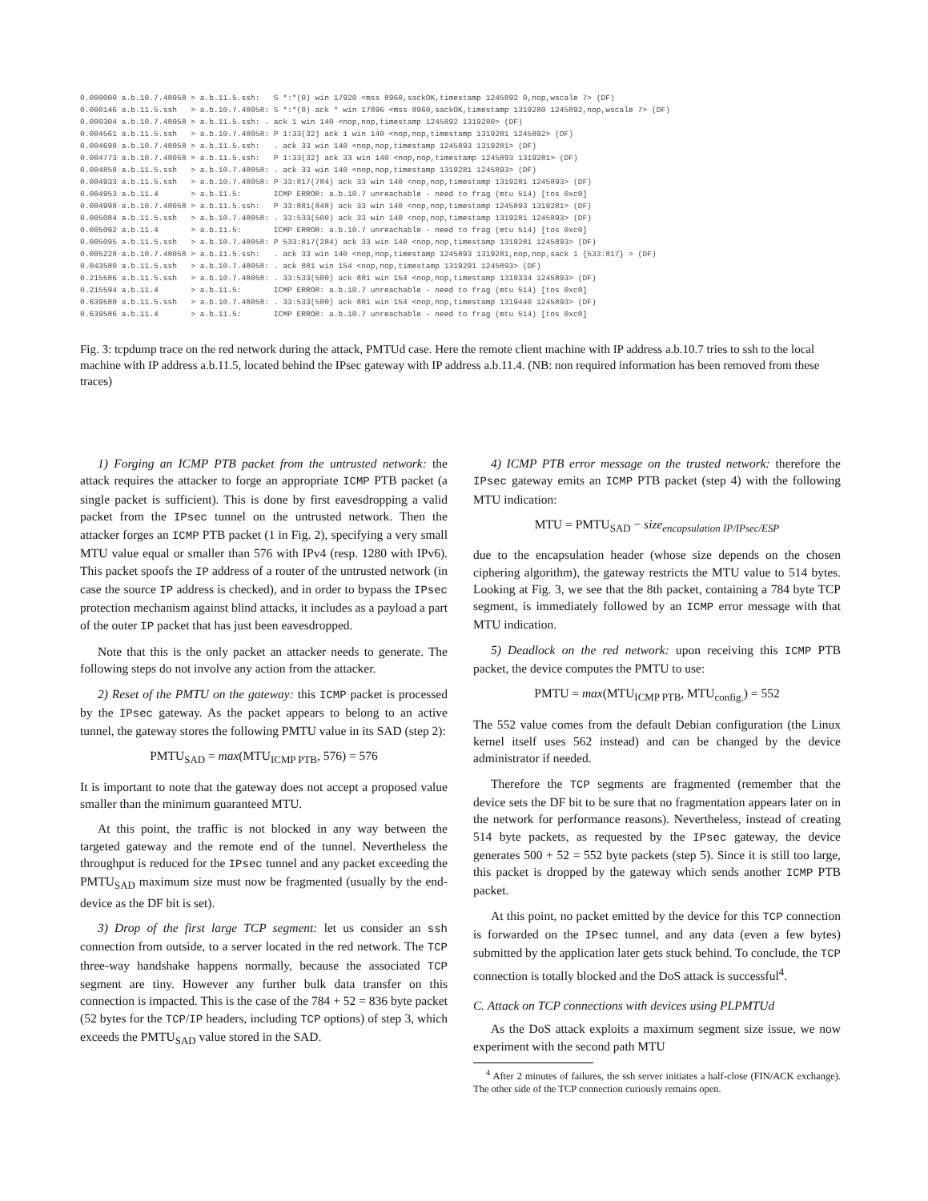0.000000 a.b.10.7.48058 > a.b.11.5.ssh:   S *:*(0) win 17920 <mss 8960,sackOK,timestamp 1245892 0,nop,wscale 7> (DF)
0.000146 a.b.11.5.ssh   > a.b.10.7.48058: S *:*(0) ack * win 17896 <mss 8960,sackOK,timestamp 1319280 1245892,nop,wscale 7> (DF)
0.000304 a.b.10.7.48058 > a.b.11.5.ssh: . ack 1 win 140 <nop,nop,timestamp 1245892 1319280> (DF)
0.004561 a.b.11.5.ssh   > a.b.10.7.48058: P 1:33(32) ack 1 win 140 <nop,nop,timestamp 1319281 1245892> (DF)
0.004698 a.b.10.7.48058 > a.b.11.5.ssh:   . ack 33 win 140 <nop,nop,timestamp 1245893 1319281> (DF)
0.004773 a.b.10.7.48058 > a.b.11.5.ssh:   P 1:33(32) ack 33 win 140 <nop,nop,timestamp 1245893 1319281> (DF)
0.004858 a.b.11.5.ssh   > a.b.10.7.48058: . ack 33 win 140 <nop,nop,timestamp 1319281 1245893> (DF)
0.004933 a.b.11.5.ssh   > a.b.10.7.48058: P 33:817(784) ack 33 win 140 <nop,nop,timestamp 1319281 1245893> (DF)
0.004953 a.b.11.4       > a.b.11.5:       ICMP ERROR: a.b.10.7 unreachable - need to frag (mtu 514) [tos 0xc0]
0.004998 a.b.10.7.48058 > a.b.11.5.ssh:   P 33:881(848) ack 33 win 140 <nop,nop,timestamp 1245893 1319281> (DF)
0.005084 a.b.11.5.ssh   > a.b.10.7.48058: . 33:533(500) ack 33 win 140 <nop,nop,timestamp 1319281 1245893> (DF)
0.005092 a.b.11.4       > a.b.11.5:       ICMP ERROR: a.b.10.7 unreachable - need to frag (mtu 514) [tos 0xc0]
0.005095 a.b.11.5.ssh   > a.b.10.7.48058: P 533:817(284) ack 33 win 140 <nop,nop,timestamp 1319281 1245893> (DF)
0.005228 a.b.10.7.48058 > a.b.11.5.ssh:   . ack 33 win 140 <nop,nop,timestamp 1245893 1319281,nop,nop,sack 1 {533:817} > (DF)
0.043580 a.b.11.5.ssh   > a.b.10.7.48058: . ack 881 win 154 <nop,nop,timestamp 1319291 1245893> (DF)
0.215586 a.b.11.5.ssh   > a.b.10.7.48058: . 33:533(500) ack 881 win 154 <nop,nop,timestamp 1319334 1245893> (DF)
0.215594 a.b.11.4       > a.b.11.5:       ICMP ERROR: a.b.10.7 unreachable - need to frag (mtu 514) [tos 0xc0]
0.639580 a.b.11.5.ssh   > a.b.10.7.48058: . 33:533(500) ack 881 win 154 <nop,nop,timestamp 1319440 1245893> (DF)
0.639586 a.b.11.4       > a.b.11.5:       ICMP ERROR: a.b.10.7 unreachable - need to frag (mtu 514) [tos 0xc0]
Fig. 3: tcpdump trace on the red network during the attack, PMTUd case. Here the remote client machine with IP address a.b.10.7 tries to ssh to the local machine with IP address a.b.11.5, located behind the IPsec gateway with IP address a.b.11.4. (NB: non required information has been removed from these traces)
1) Forging an ICMP PTB packet from the untrusted network: the attack requires the attacker to forge an appropriate ICMP PTB packet (a single packet is sufficient). This is done by first eavesdropping a valid packet from the IPsec tunnel on the untrusted network. Then the attacker forges an ICMP PTB packet (1 in Fig. 2), specifying a very small MTU value equal or smaller than 576 with IPv4 (resp. 1280 with IPv6). This packet spoofs the IP address of a router of the untrusted network (in case the source IP address is checked), and in order to bypass the IPsec protection mechanism against blind attacks, it includes as a payload a part of the outer IP packet that has just been eavesdropped.
Note that this is the only packet an attacker needs to generate. The following steps do not involve any action from the attacker.
2) Reset of the PMTU on the gateway: this ICMP packet is processed by the IPsec gateway. As the packet appears to belong to an active tunnel, the gateway stores the following PMTU value in its SAD (step 2):
PMTU<sub>SAD</sub> = max(MTU<sub>ICMP PTB</sub>, 576) = 576
It is important to note that the gateway does not accept a proposed value smaller than the minimum guaranteed MTU.
At this point, the traffic is not blocked in any way between the targeted gateway and the remote end of the tunnel. Nevertheless the throughput is reduced for the IPsec tunnel and any packet exceeding the PMTU<sub>SAD</sub> maximum size must now be fragmented (usually by the end-device as the DF bit is set).
3) Drop of the first large TCP segment: let us consider an ssh connection from outside, to a server located in the red network. The TCP three-way handshake happens normally, because the associated TCP segment are tiny. However any further bulk data transfer on this connection is impacted. This is the case of the 784 + 52 = 836 byte packet (52 bytes for the TCP/IP headers, including TCP options) of step 3, which exceeds the PMTU<sub>SAD</sub> value stored in the SAD.
4) ICMP PTB error message on the trusted network: therefore the IPsec gateway emits an ICMP PTB packet (step 4) with the following MTU indication:
MTU = PMTU<sub>SAD</sub> − size<sub>encapsulation IP/IPsec/ESP</sub>
due to the encapsulation header (whose size depends on the chosen ciphering algorithm), the gateway restricts the MTU value to 514 bytes. Looking at Fig. 3, we see that the 8th packet, containing a 784 byte TCP segment, is immediately followed by an ICMP error message with that MTU indication.
5) Deadlock on the red network: upon receiving this ICMP PTB packet, the device computes the PMTU to use:
PMTU = max(MTU<sub>ICMP PTB</sub>, MTU<sub>config.</sub>) = 552
The 552 value comes from the default Debian configuration (the Linux kernel itself uses 562 instead) and can be changed by the device administrator if needed.
Therefore the TCP segments are fragmented (remember that the device sets the DF bit to be sure that no fragmentation appears later on in the network for performance reasons). Nevertheless, instead of creating 514 byte packets, as requested by the IPsec gateway, the device generates 500 + 52 = 552 byte packets (step 5). Since it is still too large, this packet is dropped by the gateway which sends another ICMP PTB packet.
At this point, no packet emitted by the device for this TCP connection is forwarded on the IPsec tunnel, and any data (even a few bytes) submitted by the application later gets stuck behind. To conclude, the TCP connection is totally blocked and the DoS attack is successful<sup>4</sup>.
C. Attack on TCP connections with devices using PLPMTUd
As the DoS attack exploits a maximum segment size issue, we now experiment with the second path MTU
<sup>4</sup> After 2 minutes of failures, the ssh server initiates a half-close (FIN/ACK exchange). The other side of the TCP connection curiously remains open.